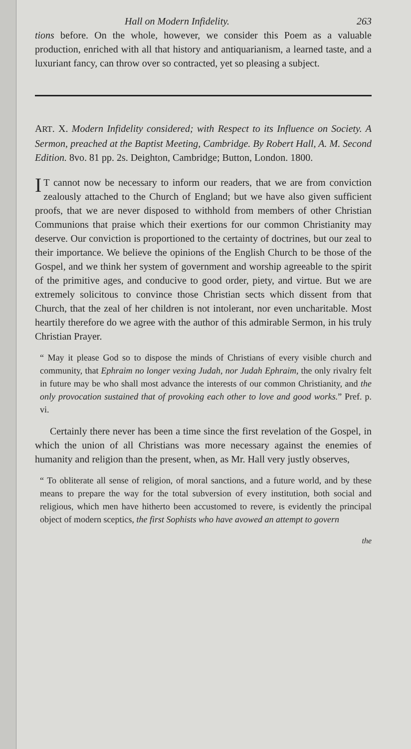Hall on Modern Infidelity. 263
tions before. On the whole, however, we consider this Poem as a valuable production, enriched with all that history and antiquarianism, a learned taste, and a luxuriant fancy, can throw over so contracted, yet so pleasing a subject.
ART. X. Modern Infidelity considered; with Respect to its Influence on Society. A Sermon, preached at the Baptist Meeting, Cambridge. By Robert Hall, A. M. Second Edition. 8vo. 81 pp. 2s. Deighton, Cambridge; Button, London. 1800.
IT cannot now be necessary to inform our readers, that we are from conviction zealously attached to the Church of England; but we have also given sufficient proofs, that we are never disposed to withhold from members of other Christian Communions that praise which their exertions for our common Christianity may deserve. Our conviction is proportioned to the certainty of doctrines, but our zeal to their importance. We believe the opinions of the English Church to be those of the Gospel, and we think her system of government and worship agreeable to the spirit of the primitive ages, and conducive to good order, piety, and virtue. But we are extremely solicitous to convince those Christian sects which dissent from that Church, that the zeal of her children is not intolerant, nor even uncharitable. Most heartily therefore do we agree with the author of this admirable Sermon, in his truly Christian Prayer.
“ May it please God so to dispose the minds of Christians of every visible church and community, that Ephraim no longer vexing Judah, nor Judah Ephraim, the only rivalry felt in future may be who shall most advance the interests of our common Christianity, and the only provocation sustained that of provoking each other to love and good works.” Pref. p. vi.
Certainly there never has been a time since the first revelation of the Gospel, in which the union of all Christians was more necessary against the enemies of humanity and religion than the present, when, as Mr. Hall very justly observes,
“ To obliterate all sense of religion, of moral sanctions, and a future world, and by these means to prepare the way for the total subversion of every institution, both social and religious, which men have hitherto been accustomed to revere, is evidently the principal object of modern sceptics, the first Sophists who have avowed an attempt to govern
the